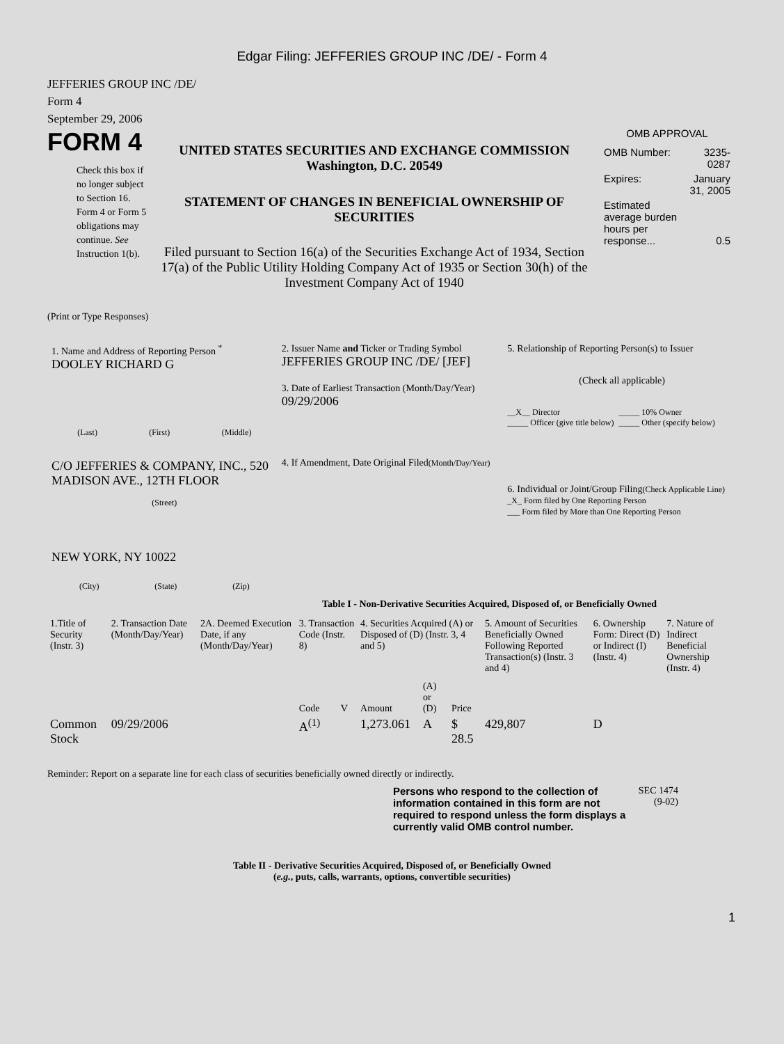Edgar Filing: JEFFERIES GROUP INC /DE/ - Form 4
JEFFERIES GROUP INC /DE/
Form 4
September 29, 2006
FORM 4
Check this box if no longer subject to Section 16. Form 4 or Form 5 obligations may continue. See Instruction 1(b).
UNITED STATES SECURITIES AND EXCHANGE COMMISSION
Washington, D.C. 20549
STATEMENT OF CHANGES IN BENEFICIAL OWNERSHIP OF SECURITIES
Filed pursuant to Section 16(a) of the Securities Exchange Act of 1934, Section 17(a) of the Public Utility Holding Company Act of 1935 or Section 30(h) of the Investment Company Act of 1940
OMB APPROVAL
| OMB Number: | 3235-0287 |
| Expires: | January 31, 2005 |
| Estimated average burden hours per response... | 0.5 |
(Print or Type Responses)
1. Name and Address of Reporting Person <sup>*</sup>
DOOLEY RICHARD G
(Last) (First) (Middle)
C/O JEFFERIES & COMPANY, INC., 520 MADISON AVE., 12TH FLOOR
(Street)
NEW YORK, NY 10022
(City) (State) (Zip)
2. Issuer Name and Ticker or Trading Symbol
JEFFERIES GROUP INC /DE/ [JEF]
3. Date of Earliest Transaction (Month/Day/Year)
09/29/2006
4. If Amendment, Date Original Filed(Month/Day/Year)
5. Relationship of Reporting Person(s) to Issuer
(Check all applicable)
__X__ Director
_____ Officer (give title below)
_____ 10% Owner
_____ Other (specify below)
6. Individual or Joint/Group Filing(Check Applicable Line)
_X_ Form filed by One Reporting Person
___ Form filed by More than One Reporting Person
Table I - Non-Derivative Securities Acquired, Disposed of, or Beneficially Owned
| 1.Title of Security (Instr. 3) | 2. Transaction Date (Month/Day/Year) | 2A. Deemed Execution Date, if any (Month/Day/Year) | 3. Transaction Code (Instr. 8) | | 4. Securities Acquired (A) or Disposed of (D) (Instr. 3, 4 and 5) | | | 5. Amount of Securities Beneficially Owned Following Reported Transaction(s) (Instr. 3 and 4) | 6. Ownership Form: Direct (D) or Indirect (I) (Instr. 4) | 7. Nature of Indirect Beneficial Ownership (Instr. 4) |
| --- | --- | --- | --- | --- | --- | --- | --- | --- | --- | --- |
| | | | Code | V | Amount | (A) or (D) | Price | | | |
| Common Stock | 09/29/2006 | | A<sup>(1)</sup> | | 1,273.061 | A | $ 28.5 | 429,807 | D | |
Reminder: Report on a separate line for each class of securities beneficially owned directly or indirectly.
Persons who respond to the collection of information contained in this form are not required to respond unless the form displays a currently valid OMB control number.
SEC 1474
(9-02)
Table II - Derivative Securities Acquired, Disposed of, or Beneficially Owned
(e.g., puts, calls, warrants, options, convertible securities)
1